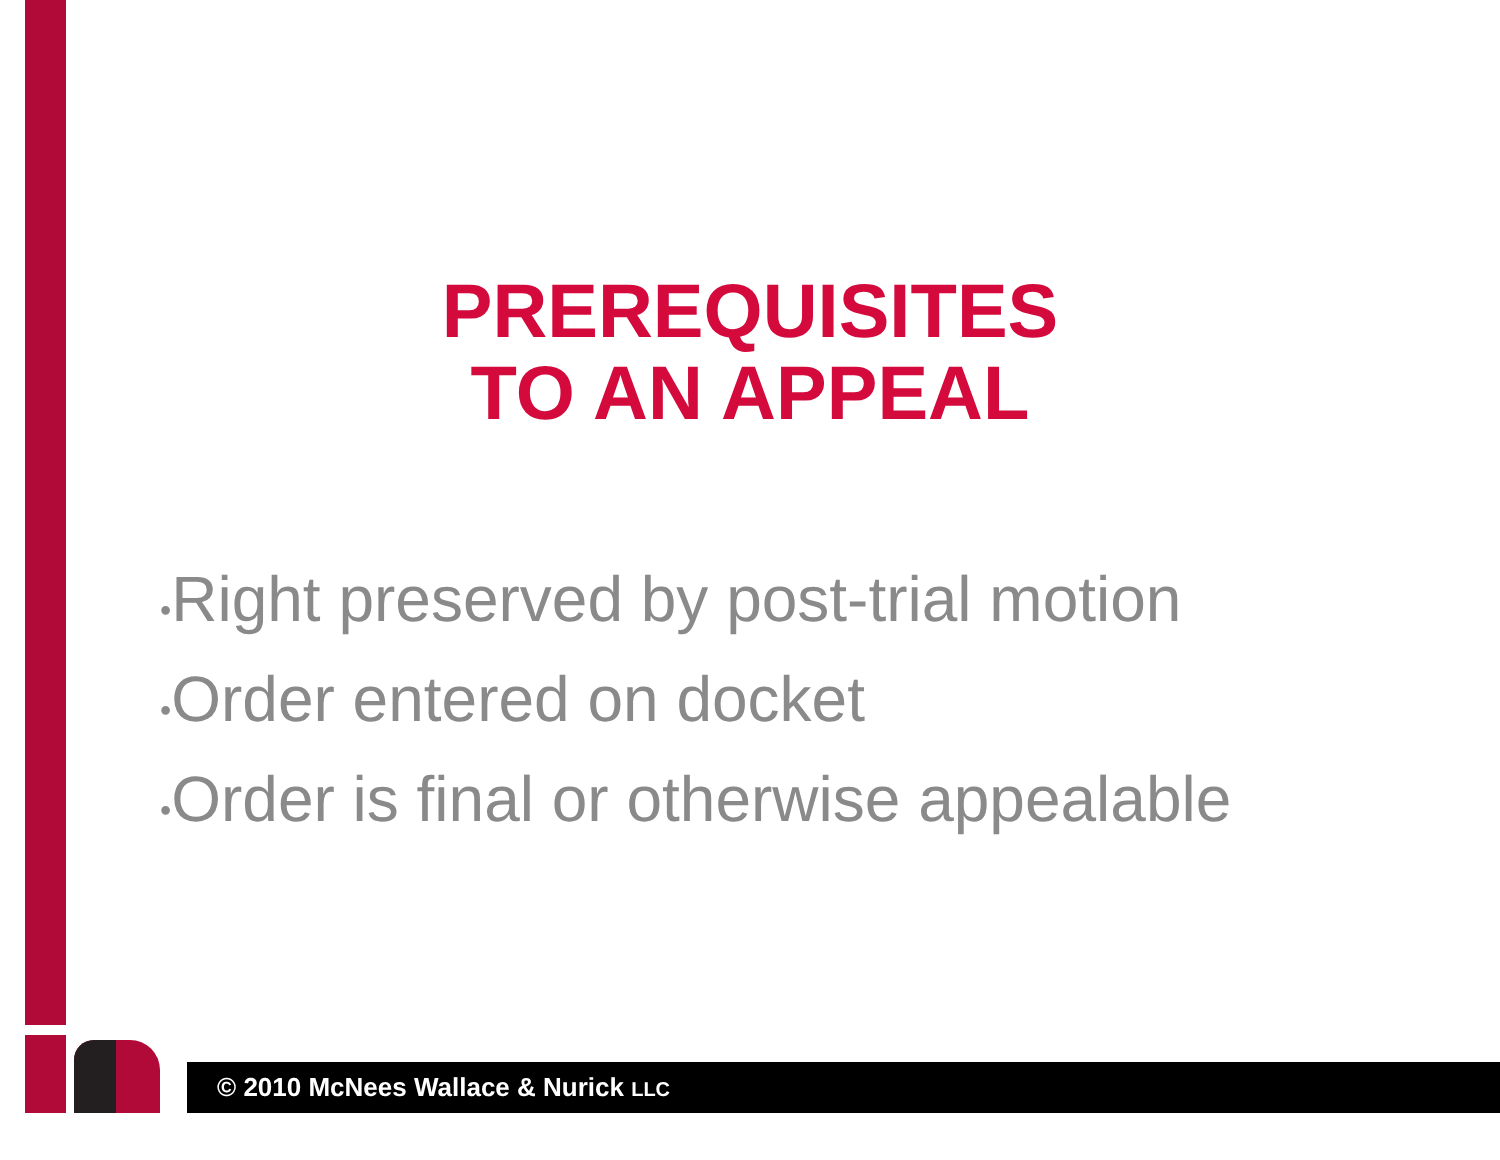PREREQUISITES
TO AN APPEAL
•Right preserved by post-trial motion
•Order entered on docket
•Order is final or otherwise appealable
© 2010 McNees Wallace & Nurick LLC